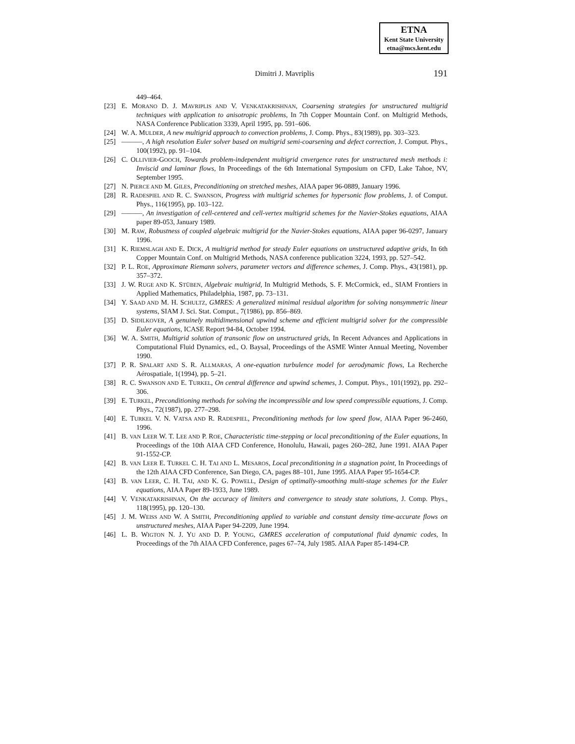ETNA
Kent State University
etna@mcs.kent.edu
Dimitri J. Mavriplis 191
449–464.
[23] E. MORANO D. J. MAVRIPLIS AND V. VENKATAKRISHNAN, Coarsening strategies for unstructured multigrid techniques with application to anisotropic problems, In 7th Copper Mountain Conf. on Multigrid Methods, NASA Conference Publication 3339, April 1995, pp. 591–606.
[24] W. A. MULDER, A new multigrid approach to convection problems, J. Comp. Phys., 83(1989), pp. 303–323.
[25] ———, A high resolution Euler solver based on multigrid semi-coarsening and defect correction, J. Comput. Phys., 100(1992), pp. 91–104.
[26] C. OLLIVIER-GOOCH, Towards problem-independent multigrid cnvergence rates for unstructured mesh methods i: Inviscid and laminar flows, In Proceedings of the 6th International Symposium on CFD, Lake Tahoe, NV, September 1995.
[27] N. PIERCE AND M. GILES, Preconditioning on stretched meshes, AIAA paper 96-0889, January 1996.
[28] R. RADESPIEL AND R. C. SWANSON, Progress with multigrid schemes for hypersonic flow problems, J. of Comput. Phys., 116(1995), pp. 103–122.
[29] ———, An investigation of cell-centered and cell-vertex multigrid schemes for the Navier-Stokes equations, AIAA paper 89-053, January 1989.
[30] M. RAW, Robustness of coupled algebraic multigrid for the Navier-Stokes equations, AIAA paper 96-0297, January 1996.
[31] K. RIEMSLAGH AND E. DICK, A multigrid method for steady Euler equations on unstructured adaptive grids, In 6th Copper Mountain Conf. on Multigrid Methods, NASA conference publication 3224, 1993, pp. 527–542.
[32] P. L. ROE, Approximate Riemann solvers, parameter vectors and difference schemes, J. Comp. Phys., 43(1981), pp. 357–372.
[33] J. W. RUGE AND K. STÜBEN, Algebraic multigrid, In Multigrid Methods, S. F. McCormick, ed., SIAM Frontiers in Applied Mathematics, Philadelphia, 1987, pp. 73–131.
[34] Y. SAAD AND M. H. SCHULTZ, GMRES: A generalized minimal residual algorithm for solving nonsymmetric linear systems, SIAM J. Sci. Stat. Comput., 7(1986), pp. 856–869.
[35] D. SIDILKOVER, A genuinely multidimensional upwind scheme and efficient multigrid solver for the compressible Euler equations, ICASE Report 94-84, October 1994.
[36] W. A. SMITH, Multigrid solution of transonic flow on unstructured grids, In Recent Advances and Applications in Computational Fluid Dynamics, ed., O. Baysal, Proceedings of the ASME Winter Annual Meeting, November 1990.
[37] P. R. SPALART AND S. R. ALLMARAS, A one-equation turbulence model for aerodynamic flows, La Recherche Aérospatiale, 1(1994), pp. 5–21.
[38] R. C. SWANSON AND E. TURKEL, On central difference and upwind schemes, J. Comput. Phys., 101(1992), pp. 292–306.
[39] E. TURKEL, Preconditioning methods for solving the incompressible and low speed compressible equations, J. Comp. Phys., 72(1987), pp. 277–298.
[40] E. TURKEL V. N. VATSA AND R. RADESPIEL, Preconditioning methods for low speed flow, AIAA Paper 96-2460, 1996.
[41] B. VAN LEER W. T. LEE AND P. ROE, Characteristic time-stepping or local preconditioning of the Euler equations, In Proceedings of the 10th AIAA CFD Conference, Honolulu, Hawaii, pages 260–282, June 1991. AIAA Paper 91-1552-CP.
[42] B. VAN LEER E. TURKEL C. H. TAI AND L. MESAROS, Local preconditioning in a stagnation point, In Proceedings of the 12th AIAA CFD Conference, San Diego, CA, pages 88–101, June 1995. AIAA Paper 95-1654-CP.
[43] B. VAN LEER, C. H. TAI, AND K. G. POWELL, Design of optimally-smoothing multi-stage schemes for the Euler equations, AIAA Paper 89-1933, June 1989.
[44] V. VENKATAKRISHNAN, On the accuracy of limiters and convergence to steady state solutions, J. Comp. Phys., 118(1995), pp. 120–130.
[45] J. M. WEISS AND W. A SMITH, Preconditioning applied to variable and constant density time-accurate flows on unstructured meshes, AIAA Paper 94-2209, June 1994.
[46] L. B. WIGTON N. J. YU AND D. P. YOUNG, GMRES acceleration of computational fluid dynamic codes, In Proceedings of the 7th AIAA CFD Conference, pages 67–74, July 1985. AIAA Paper 85-1494-CP.